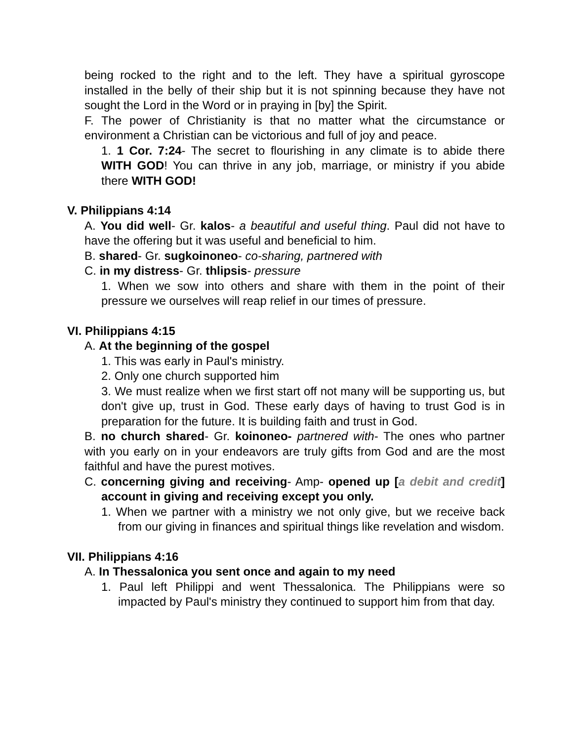being rocked to the right and to the left. They have a spiritual gyroscope installed in the belly of their ship but it is not spinning because they have not sought the Lord in the Word or in praying in [by] the Spirit.
F. The power of Christianity is that no matter what the circumstance or environment a Christian can be victorious and full of joy and peace.
1. 1 Cor. 7:24- The secret to flourishing in any climate is to abide there WITH GOD! You can thrive in any job, marriage, or ministry if you abide there WITH GOD!
V. Philippians 4:14
A. You did well- Gr. kalos- a beautiful and useful thing. Paul did not have to have the offering but it was useful and beneficial to him.
B. shared- Gr. sugkoinoneo- co-sharing, partnered with
C. in my distress- Gr. thlipsis- pressure
1. When we sow into others and share with them in the point of their pressure we ourselves will reap relief in our times of pressure.
VI. Philippians 4:15
A. At the beginning of the gospel
1. This was early in Paul's ministry.
2. Only one church supported him
3. We must realize when we first start off not many will be supporting us, but don't give up, trust in God. These early days of having to trust God is in preparation for the future. It is building faith and trust in God.
B. no church shared- Gr. koinoneo- partnered with- The ones who partner with you early on in your endeavors are truly gifts from God and are the most faithful and have the purest motives.
C. concerning giving and receiving- Amp- opened up [a debit and credit] account in giving and receiving except you only.
1. When we partner with a ministry we not only give, but we receive back from our giving in finances and spiritual things like revelation and wisdom.
VII. Philippians 4:16
A. In Thessalonica you sent once and again to my need
1. Paul left Philippi and went Thessalonica. The Philippians were so impacted by Paul's ministry they continued to support him from that day.